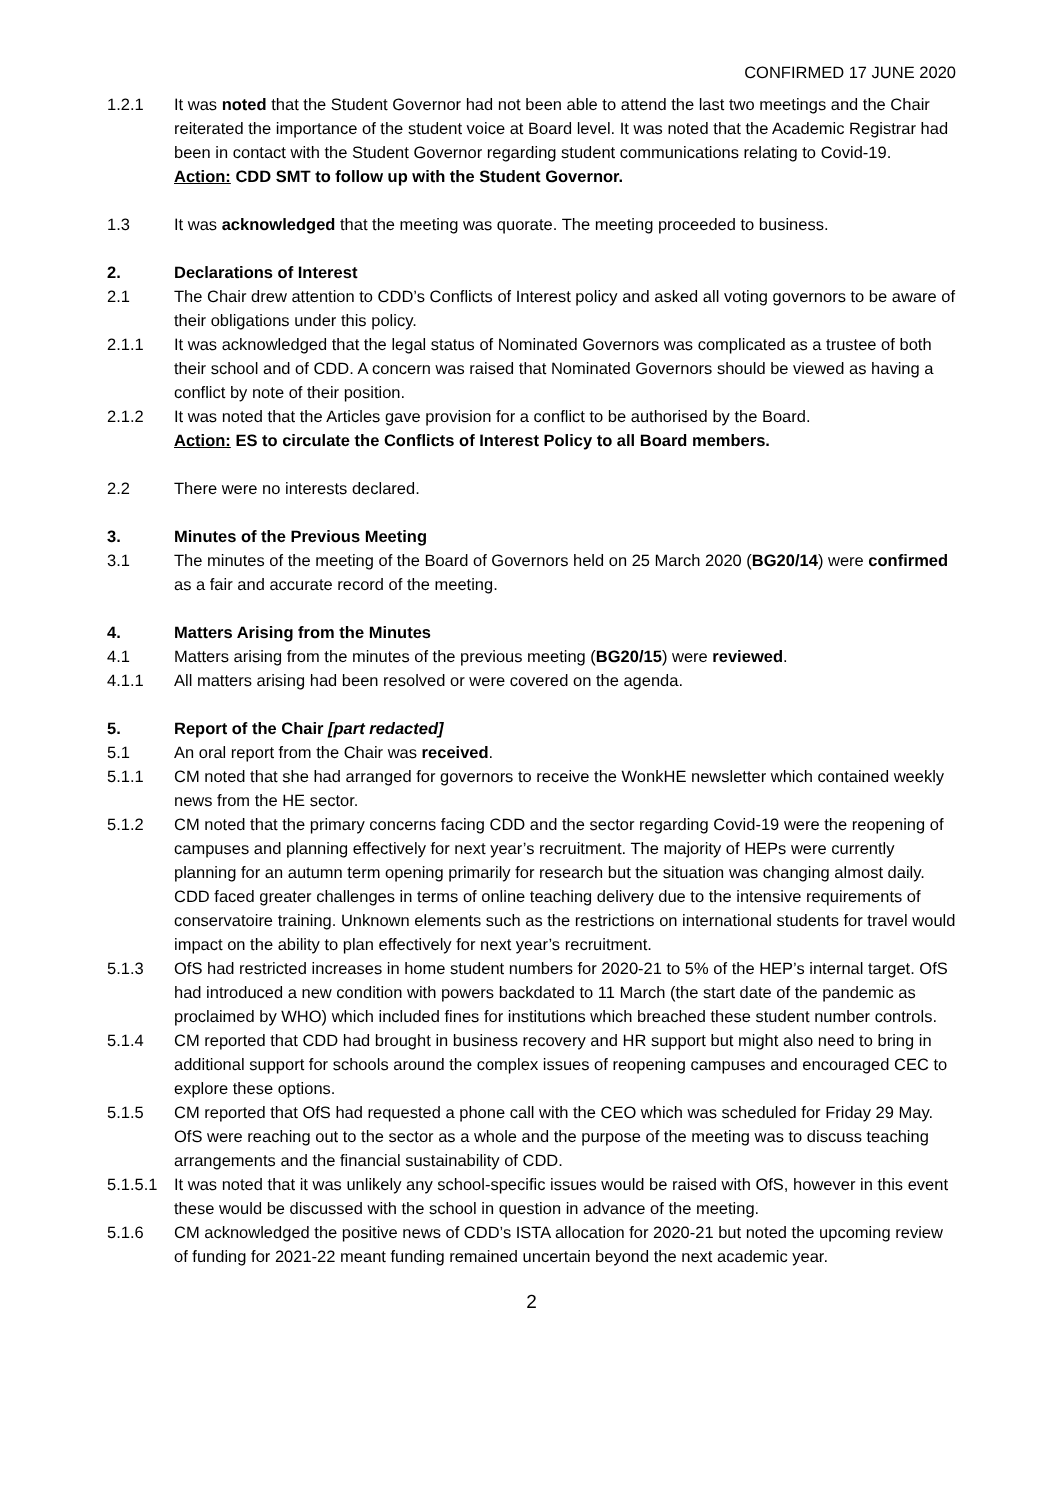CONFIRMED 17 JUNE 2020
1.2.1 It was noted that the Student Governor had not been able to attend the last two meetings and the Chair reiterated the importance of the student voice at Board level. It was noted that the Academic Registrar had been in contact with the Student Governor regarding student communications relating to Covid-19.
Action: CDD SMT to follow up with the Student Governor.
1.3 It was acknowledged that the meeting was quorate. The meeting proceeded to business.
2. Declarations of Interest
2.1 The Chair drew attention to CDD’s Conflicts of Interest policy and asked all voting governors to be aware of their obligations under this policy.
2.1.1 It was acknowledged that the legal status of Nominated Governors was complicated as a trustee of both their school and of CDD. A concern was raised that Nominated Governors should be viewed as having a conflict by note of their position.
2.1.2 It was noted that the Articles gave provision for a conflict to be authorised by the Board.
Action: ES to circulate the Conflicts of Interest Policy to all Board members.
2.2 There were no interests declared.
3. Minutes of the Previous Meeting
3.1 The minutes of the meeting of the Board of Governors held on 25 March 2020 (BG20/14) were confirmed as a fair and accurate record of the meeting.
4. Matters Arising from the Minutes
4.1 Matters arising from the minutes of the previous meeting (BG20/15) were reviewed.
4.1.1 All matters arising had been resolved or were covered on the agenda.
5. Report of the Chair [part redacted]
5.1 An oral report from the Chair was received.
5.1.1 CM noted that she had arranged for governors to receive the WonkHE newsletter which contained weekly news from the HE sector.
5.1.2 CM noted that the primary concerns facing CDD and the sector regarding Covid-19 were the reopening of campuses and planning effectively for next year’s recruitment. The majority of HEPs were currently planning for an autumn term opening primarily for research but the situation was changing almost daily. CDD faced greater challenges in terms of online teaching delivery due to the intensive requirements of conservatoire training. Unknown elements such as the restrictions on international students for travel would impact on the ability to plan effectively for next year’s recruitment.
5.1.3 OfS had restricted increases in home student numbers for 2020-21 to 5% of the HEP’s internal target. OfS had introduced a new condition with powers backdated to 11 March (the start date of the pandemic as proclaimed by WHO) which included fines for institutions which breached these student number controls.
5.1.4 CM reported that CDD had brought in business recovery and HR support but might also need to bring in additional support for schools around the complex issues of reopening campuses and encouraged CEC to explore these options.
5.1.5 CM reported that OfS had requested a phone call with the CEO which was scheduled for Friday 29 May. OfS were reaching out to the sector as a whole and the purpose of the meeting was to discuss teaching arrangements and the financial sustainability of CDD.
5.1.5.1
It was noted that it was unlikely any school-specific issues would be raised with OfS, however in this event these would be discussed with the school in question in advance of the meeting.
5.1.6 CM acknowledged the positive news of CDD’s ISTA allocation for 2020-21 but noted the upcoming review of funding for 2021-22 meant funding remained uncertain beyond the next academic year.
2